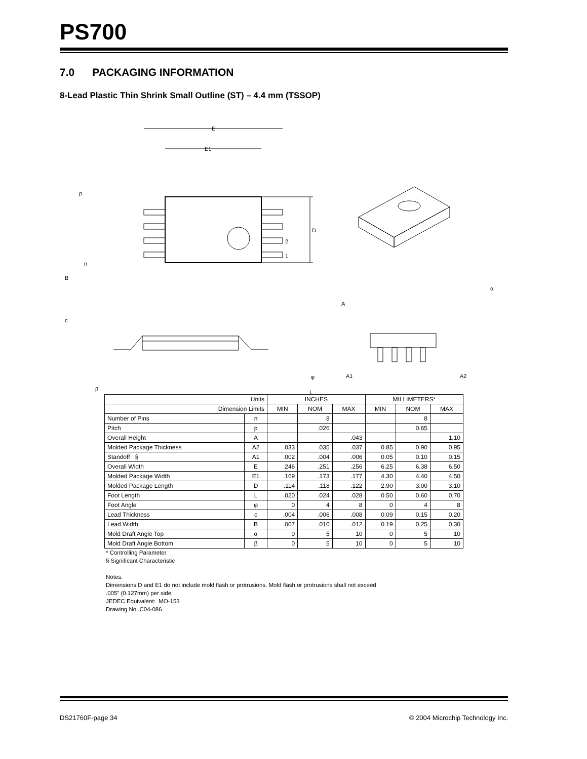PS700
7.0 PACKAGING INFORMATION
8-Lead Plastic Thin Shrink Small Outline (ST) – 4.4 mm (TSSOP)
E
E1
p
D
2
1
n
B
c
A
α
β
φ
A1
A2
L
| Units | | INCHES | | | MILLIMETERS* | | |
| --- | --- | --- | --- | --- | --- | --- | --- |
| Dimension Limits | | MIN | NOM | MAX | MIN | NOM | MAX |
| Number of Pins | n | | 8 | | | 8 | |
| Pitch | p | | .026 | | | 0.65 | |
| Overall Height | A | | | .043 | | | 1.10 |
| Molded Package Thickness | A2 | .033 | .035 | .037 | 0.85 | 0.90 | 0.95 |
| Standoff § | A1 | .002 | .004 | .006 | 0.05 | 0.10 | 0.15 |
| Overall Width | E | .246 | .251 | .256 | 6.25 | 6.38 | 6.50 |
| Molded Package Width | E1 | .169 | .173 | .177 | 4.30 | 4.40 | 4.50 |
| Molded Package Length | D | .114 | .118 | .122 | 2.90 | 3.00 | 3.10 |
| Foot Length | L | .020 | .024 | .028 | 0.50 | 0.60 | 0.70 |
| Foot Angle | φ | 0 | 4 | 8 | 0 | 4 | 8 |
| Lead Thickness | c | .004 | .006 | .008 | 0.09 | 0.15 | 0.20 |
| Lead Width | B | .007 | .010 | .012 | 0.19 | 0.25 | 0.30 |
| Mold Draft Angle Top | α | 0 | 5 | 10 | 0 | 5 | 10 |
| Mold Draft Angle Bottom | β | 0 | 5 | 10 | 0 | 5 | 10 |
* Controlling Parameter
§ Significant Characteristic
Notes:
Dimensions D and E1 do not include mold flash or protrusions. Mold flash or protrusions shall not exceed
.005” (0.127mm) per side.
JEDEC Equivalent: MO-153
Drawing No. C04-086
DS21760F-page 34 © 2004 Microchip Technology Inc.